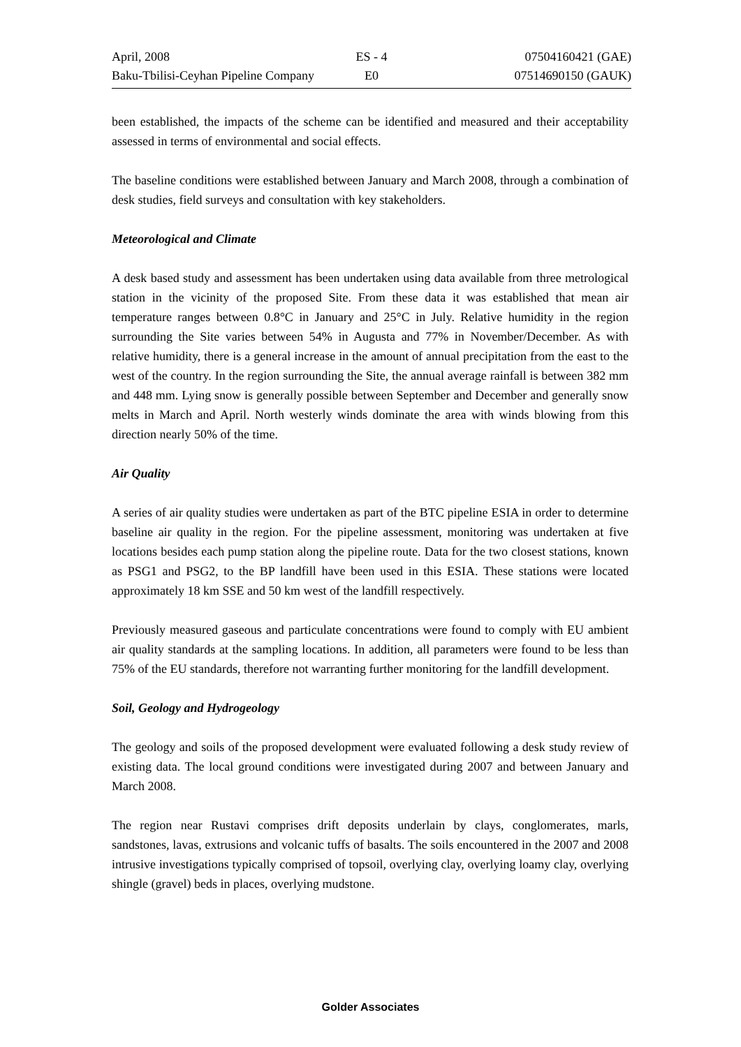| April, 2008 | ES - 4 | 07504160421 (GAE) |
| Baku-Tbilisi-Ceyhan Pipeline Company | E0 | 07514690150 (GAUK) |
been established, the impacts of the scheme can be identified and measured and their acceptability assessed in terms of environmental and social effects.
The baseline conditions were established between January and March 2008, through a combination of desk studies, field surveys and consultation with key stakeholders.
Meteorological and Climate
A desk based study and assessment has been undertaken using data available from three metrological station in the vicinity of the proposed Site. From these data it was established that mean air temperature ranges between 0.8°C in January and 25°C in July. Relative humidity in the region surrounding the Site varies between 54% in Augusta and 77% in November/December. As with relative humidity, there is a general increase in the amount of annual precipitation from the east to the west of the country. In the region surrounding the Site, the annual average rainfall is between 382 mm and 448 mm. Lying snow is generally possible between September and December and generally snow melts in March and April. North westerly winds dominate the area with winds blowing from this direction nearly 50% of the time.
Air Quality
A series of air quality studies were undertaken as part of the BTC pipeline ESIA in order to determine baseline air quality in the region. For the pipeline assessment, monitoring was undertaken at five locations besides each pump station along the pipeline route. Data for the two closest stations, known as PSG1 and PSG2, to the BP landfill have been used in this ESIA. These stations were located approximately 18 km SSE and 50 km west of the landfill respectively.
Previously measured gaseous and particulate concentrations were found to comply with EU ambient air quality standards at the sampling locations. In addition, all parameters were found to be less than 75% of the EU standards, therefore not warranting further monitoring for the landfill development.
Soil, Geology and Hydrogeology
The geology and soils of the proposed development were evaluated following a desk study review of existing data. The local ground conditions were investigated during 2007 and between January and March 2008.
The region near Rustavi comprises drift deposits underlain by clays, conglomerates, marls, sandstones, lavas, extrusions and volcanic tuffs of basalts. The soils encountered in the 2007 and 2008 intrusive investigations typically comprised of topsoil, overlying clay, overlying loamy clay, overlying shingle (gravel) beds in places, overlying mudstone.
Golder Associates